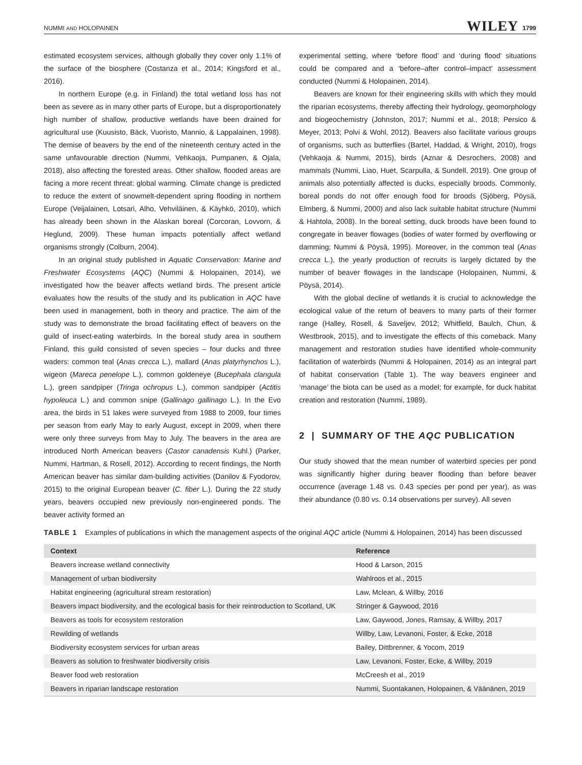NUMMI AND HOLOPAINEN WILEY 1799
estimated ecosystem services, although globally they cover only 1.1% of the surface of the biosphere (Costanza et al., 2014; Kingsford et al., 2016).
In northern Europe (e.g. in Finland) the total wetland loss has not been as severe as in many other parts of Europe, but a disproportionately high number of shallow, productive wetlands have been drained for agricultural use (Kuusisto, Bäck, Vuoristo, Mannio, & Lappalainen, 1998). The demise of beavers by the end of the nineteenth century acted in the same unfavourable direction (Nummi, Vehkaoja, Pumpanen, & Ojala, 2018), also affecting the forested areas. Other shallow, flooded areas are facing a more recent threat: global warming. Climate change is predicted to reduce the extent of snowmelt-dependent spring flooding in northern Europe (Veijalainen, Lotsari, Alho, Vehviläinen, & Käyhkö, 2010), which has already been shown in the Alaskan boreal (Corcoran, Lovvorn, & Heglund, 2009). These human impacts potentially affect wetland organisms strongly (Colburn, 2004).
In an original study published in Aquatic Conservation: Marine and Freshwater Ecosystems (AQC) (Nummi & Holopainen, 2014), we investigated how the beaver affects wetland birds. The present article evaluates how the results of the study and its publication in AQC have been used in management, both in theory and practice. The aim of the study was to demonstrate the broad facilitating effect of beavers on the guild of insect-eating waterbirds. In the boreal study area in southern Finland, this guild consisted of seven species – four ducks and three waders: common teal (Anas crecca L.), mallard (Anas platyrhynchos L.), wigeon (Mareca penelope L.), common goldeneye (Bucephala clangula L.), green sandpiper (Tringa ochropus L.), common sandpiper (Actitis hypoleuca L.) and common snipe (Gallinago gallinago L.). In the Evo area, the birds in 51 lakes were surveyed from 1988 to 2009, four times per season from early May to early August, except in 2009, when there were only three surveys from May to July. The beavers in the area are introduced North American beavers (Castor canadensis Kuhl.) (Parker, Nummi, Hartman, & Rosell, 2012). According to recent findings, the North American beaver has similar dam-building activities (Danilov & Fyodorov, 2015) to the original European beaver (C. fiber L.). During the 22 study years, beavers occupied new previously non-engineered ponds. The beaver activity formed an
experimental setting, where ‘before flood’ and ‘during flood’ situations could be compared and a ‘before–after control–impact’ assessment conducted (Nummi & Holopainen, 2014).
Beavers are known for their engineering skills with which they mould the riparian ecosystems, thereby affecting their hydrology, geomorphology and biogeochemistry (Johnston, 2017; Nummi et al., 2018; Persico & Meyer, 2013; Polvi & Wohl, 2012). Beavers also facilitate various groups of organisms, such as butterflies (Bartel, Haddad, & Wright, 2010), frogs (Vehkaoja & Nummi, 2015), birds (Aznar & Desrochers, 2008) and mammals (Nummi, Liao, Huet, Scarpulla, & Sundell, 2019). One group of animals also potentially affected is ducks, especially broods. Commonly, boreal ponds do not offer enough food for broods (Sjöberg, Pöysä, Elmberg, & Nummi, 2000) and also lack suitable habitat structure (Nummi & Hahtola, 2008). In the boreal setting, duck broods have been found to congregate in beaver flowages (bodies of water formed by overflowing or damming; Nummi & Pöysä, 1995). Moreover, in the common teal (Anas crecca L.), the yearly production of recruits is largely dictated by the number of beaver flowages in the landscape (Holopainen, Nummi, & Pöysä, 2014).
With the global decline of wetlands it is crucial to acknowledge the ecological value of the return of beavers to many parts of their former range (Halley, Rosell, & Saveljev, 2012; Whitfield, Baulch, Chun, & Westbrook, 2015), and to investigate the effects of this comeback. Many management and restoration studies have identified whole-community facilitation of waterbirds (Nummi & Holopainen, 2014) as an integral part of habitat conservation (Table 1). The way beavers engineer and ‘manage’ the biota can be used as a model; for example, for duck habitat creation and restoration (Nummi, 1989).
2 | SUMMARY OF THE AQC PUBLICATION
Our study showed that the mean number of waterbird species per pond was significantly higher during beaver flooding than before beaver occurrence (average 1.48 vs. 0.43 species per pond per year), as was their abundance (0.80 vs. 0.14 observations per survey). All seven
TABLE 1 Examples of publications in which the management aspects of the original AQC article (Nummi & Holopainen, 2014) has been discussed
| Context | Reference |
| --- | --- |
| Beavers increase wetland connectivity | Hood & Larson, 2015 |
| Management of urban biodiversity | Wahlroos et al., 2015 |
| Habitat engineering (agricultural stream restoration) | Law, Mclean, & Willby, 2016 |
| Beavers impact biodiversity, and the ecological basis for their reintroduction to Scotland, UK | Stringer & Gaywood, 2016 |
| Beavers as tools for ecosystem restoration | Law, Gaywood, Jones, Ramsay, & Willby, 2017 |
| Rewilding of wetlands | Willby, Law, Levanoni, Foster, & Ecke, 2018 |
| Biodiversity ecosystem services for urban areas | Bailey, Dittbrenner, & Yocom, 2019 |
| Beavers as solution to freshwater biodiversity crisis | Law, Levanoni, Foster, Ecke, & Willby, 2019 |
| Beaver food web restoration | McCreesh et al., 2019 |
| Beavers in riparian landscape restoration | Nummi, Suontakanen, Holopainen, & Väänänen, 2019 |